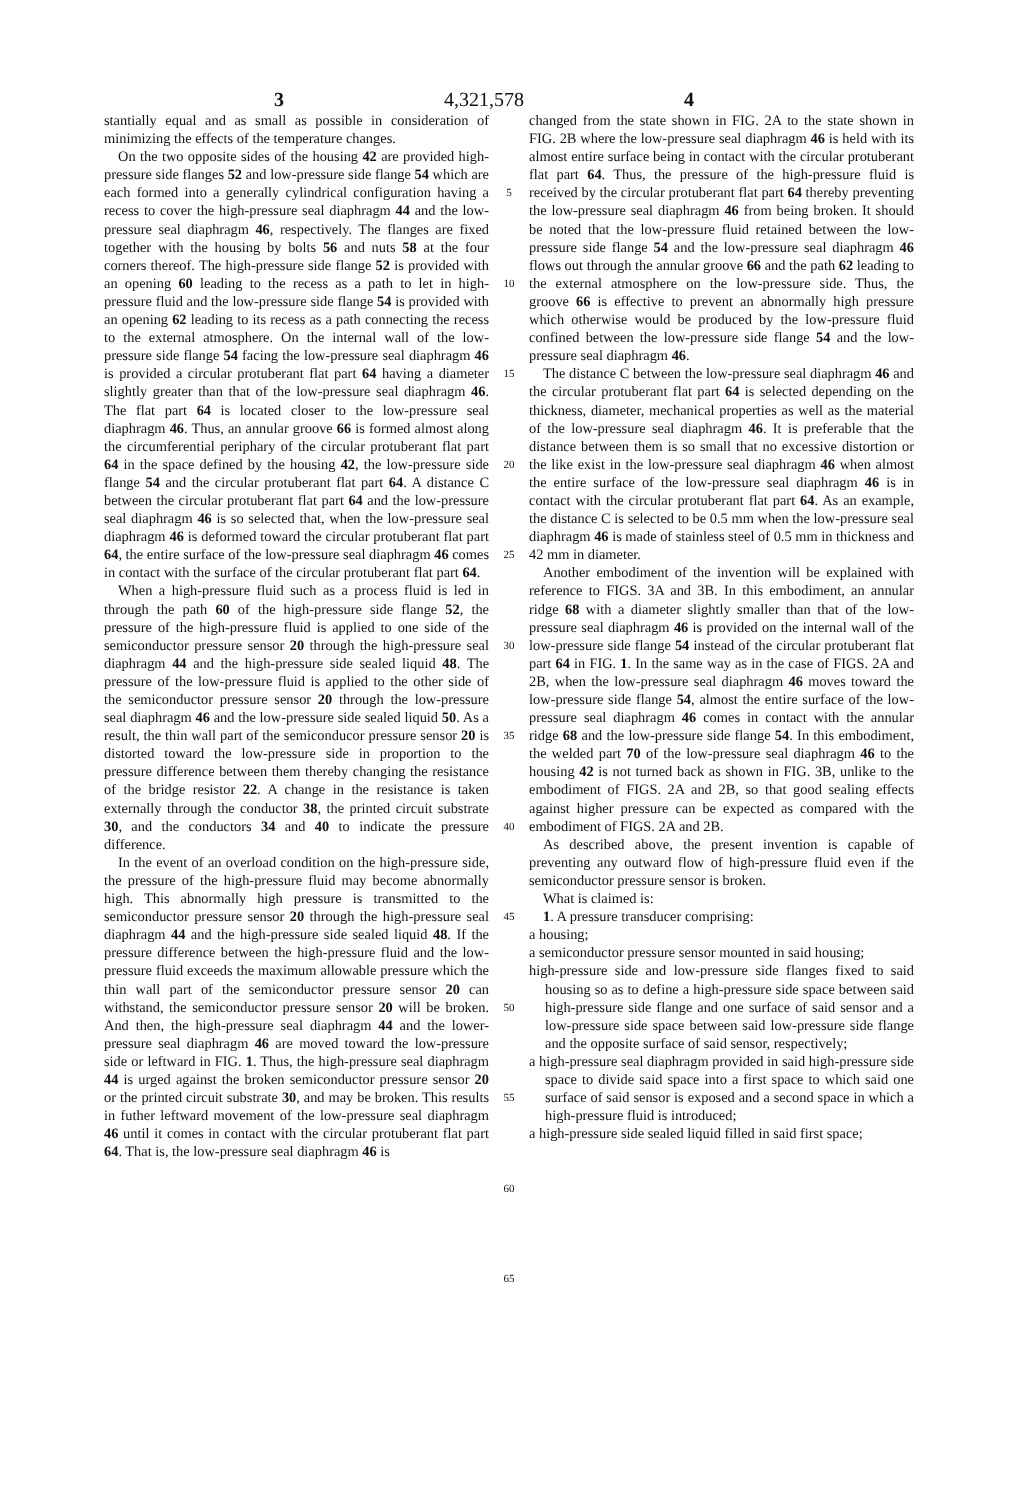3 4,321,578 4
stantially equal and as small as possible in consideration of minimizing the effects of the temperature changes.
On the two opposite sides of the housing 42 are provided high-pressure side flanges 52 and low-pressure side flange 54 which are each formed into a generally cylindrical configuration having a recess to cover the high-pressure seal diaphragm 44 and the low-pressure seal diaphragm 46, respectively. The flanges are fixed together with the housing by bolts 56 and nuts 58 at the four corners thereof. The high-pressure side flange 52 is provided with an opening 60 leading to the recess as a path to let in high-pressure fluid and the low-pressure side flange 54 is provided with an opening 62 leading to its recess as a path connecting the recess to the external atmosphere. On the internal wall of the low-pressure side flange 54 facing the low-pressure seal diaphragm 46 is provided a circular protuberant flat part 64 having a diameter slightly greater than that of the low-pressure seal diaphragm 46. The flat part 64 is located closer to the low-pressure seal diaphragm 46. Thus, an annular groove 66 is formed almost along the circumferential periphary of the circular protuberant flat part 64 in the space defined by the housing 42, the low-pressure side flange 54 and the circular protuberant flat part 64. A distance C between the circular protuberant flat part 64 and the low-pressure seal diaphragm 46 is so selected that, when the low-pressure seal diaphragm 46 is deformed toward the circular protuberant flat part 64, the entire surface of the low-pressure seal diaphragm 46 comes in contact with the surface of the circular protuberant flat part 64.
When a high-pressure fluid such as a process fluid is led in through the path 60 of the high-pressure side flange 52, the pressure of the high-pressure fluid is applied to one side of the semiconductor pressure sensor 20 through the high-pressure seal diaphragm 44 and the high-pressure side sealed liquid 48. The pressure of the low-pressure fluid is applied to the other side of the semiconductor pressure sensor 20 through the low-pressure seal diaphragm 46 and the low-pressure side sealed liquid 50. As a result, the thin wall part of the semiconducor pressure sensor 20 is distorted toward the low-pressure side in proportion to the pressure difference between them thereby changing the resistance of the bridge resistor 22. A change in the resistance is taken externally through the conductor 38, the printed circuit substrate 30, and the conductors 34 and 40 to indicate the pressure difference.
In the event of an overload condition on the high-pressure side, the pressure of the high-pressure fluid may become abnormally high. This abnormally high pressure is transmitted to the semiconductor pressure sensor 20 through the high-pressure seal diaphragm 44 and the high-pressure side sealed liquid 48. If the pressure difference between the high-pressure fluid and the low-pressure fluid exceeds the maximum allowable pressure which the thin wall part of the semiconductor pressure sensor 20 can withstand, the semiconductor pressure sensor 20 will be broken. And then, the high-pressure seal diaphragm 44 and the lower-pressure seal diaphragm 46 are moved toward the low-pressure side or leftward in FIG. 1. Thus, the high-pressure seal diaphragm 44 is urged against the broken semiconductor pressure sensor 20 or the printed circuit substrate 30, and may be broken. This results in futher leftward movement of the low-pressure seal diaphragm 46 until it comes in contact with the circular protuberant flat part 64. That is, the low-pressure seal diaphragm 46 is
5
10
15
20
25
30
35
40
45
50
55
60
65
changed from the state shown in FIG. 2A to the state shown in FIG. 2B where the low-pressure seal diaphragm 46 is held with its almost entire surface being in contact with the circular protuberant flat part 64. Thus, the pressure of the high-pressure fluid is received by the circular protuberant flat part 64 thereby preventing the low-pressure seal diaphragm 46 from being broken. It should be noted that the low-pressure fluid retained between the low-pressure side flange 54 and the low-pressure seal diaphragm 46 flows out through the annular groove 66 and the path 62 leading to the external atmosphere on the low-pressure side. Thus, the groove 66 is effective to prevent an abnormally high pressure which otherwise would be produced by the low-pressure fluid confined between the low-pressure side flange 54 and the low-pressure seal diaphragm 46.
The distance C between the low-pressure seal diaphragm 46 and the circular protuberant flat part 64 is selected depending on the thickness, diameter, mechanical properties as well as the material of the low-pressure seal diaphragm 46. It is preferable that the distance between them is so small that no excessive distortion or the like exist in the low-pressure seal diaphragm 46 when almost the entire surface of the low-pressure seal diaphragm 46 is in contact with the circular protuberant flat part 64. As an example, the distance C is selected to be 0.5 mm when the low-pressure seal diaphragm 46 is made of stainless steel of 0.5 mm in thickness and 42 mm in diameter.
Another embodiment of the invention will be explained with reference to FIGS. 3A and 3B. In this embodiment, an annular ridge 68 with a diameter slightly smaller than that of the low-pressure seal diaphragm 46 is provided on the internal wall of the low-pressure side flange 54 instead of the circular protuberant flat part 64 in FIG. 1. In the same way as in the case of FIGS. 2A and 2B, when the low-pressure seal diaphragm 46 moves toward the low-pressure side flange 54, almost the entire surface of the low-pressure seal diaphragm 46 comes in contact with the annular ridge 68 and the low-pressure side flange 54. In this embodiment, the welded part 70 of the low-pressure seal diaphragm 46 to the housing 42 is not turned back as shown in FIG. 3B, unlike to the embodiment of FIGS. 2A and 2B, so that good sealing effects against higher pressure can be expected as compared with the embodiment of FIGS. 2A and 2B.
As described above, the present invention is capable of preventing any outward flow of high-pressure fluid even if the semiconductor pressure sensor is broken.
What is claimed is:
1. A pressure transducer comprising:
a housing;
a semiconductor pressure sensor mounted in said housing;
high-pressure side and low-pressure side flanges fixed to said housing so as to define a high-pressure side space between said high-pressure side flange and one surface of said sensor and a low-pressure side space between said low-pressure side flange and the opposite surface of said sensor, respectively;
a high-pressure seal diaphragm provided in said high-pressure side space to divide said space into a first space to which said one surface of said sensor is exposed and a second space in which a high-pressure fluid is introduced;
a high-pressure side sealed liquid filled in said first space;